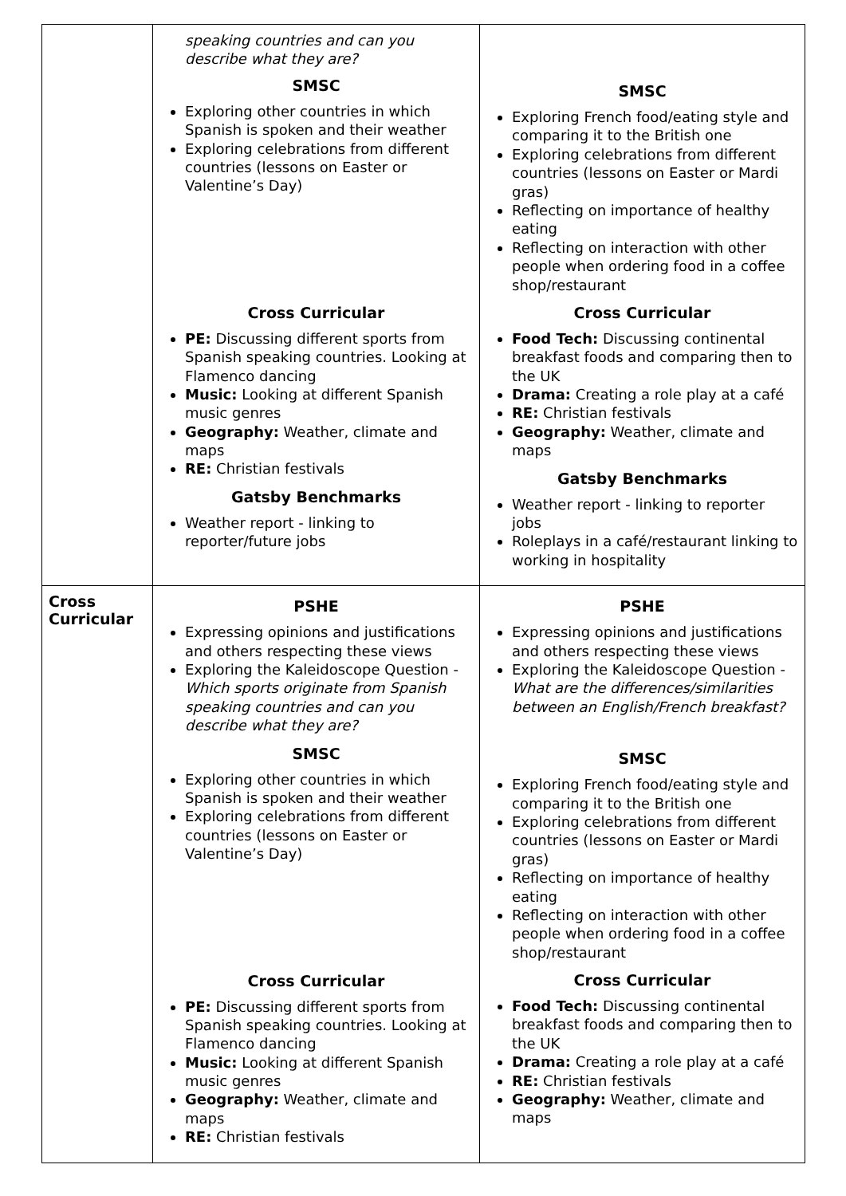| | speaking countries and can you describe what they are? SMSC Exploring other countries in which Spanish is spoken and their weather Exploring celebrations from different countries (lessons on Easter or Valentine’s Day) Cross Curricular PE: Discussing different sports from Spanish speaking countries. Looking at Flamenco dancing Music: Looking at different Spanish music genres Geography: Weather, climate and maps RE: Christian festivals Gatsby Benchmarks Weather report - linking to reporter/future jobs | SMSC Exploring French food/eating style and comparing it to the British one Exploring celebrations from different countries (lessons on Easter or Mardi gras) Reflecting on importance of healthy eating Reflecting on interaction with other people when ordering food in a coffee shop/restaurant Cross Curricular Food Tech: Discussing continental breakfast foods and comparing then to the UK Drama: Creating a role play at a café RE: Christian festivals Geography: Weather, climate and maps Gatsby Benchmarks Weather report - linking to reporter jobs Roleplays in a café/restaurant linking to working in hospitality |
| Cross Curricular | PSHE Expressing opinions and justifications and others respecting these views Exploring the Kaleidoscope Question - Which sports originate from Spanish speaking countries and can you describe what they are? SMSC Exploring other countries in which Spanish is spoken and their weather Exploring celebrations from different countries (lessons on Easter or Valentine’s Day) Cross Curricular PE: Discussing different sports from Spanish speaking countries. Looking at Flamenco dancing Music: Looking at different Spanish music genres Geography: Weather, climate and maps RE: Christian festivals | PSHE Expressing opinions and justifications and others respecting these views Exploring the Kaleidoscope Question - What are the differences/similarities between an English/French breakfast? SMSC Exploring French food/eating style and comparing it to the British one Exploring celebrations from different countries (lessons on Easter or Mardi gras) Reflecting on importance of healthy eating Reflecting on interaction with other people when ordering food in a coffee shop/restaurant Cross Curricular Food Tech: Discussing continental breakfast foods and comparing then to the UK Drama: Creating a role play at a café RE: Christian festivals Geography: Weather, climate and maps |